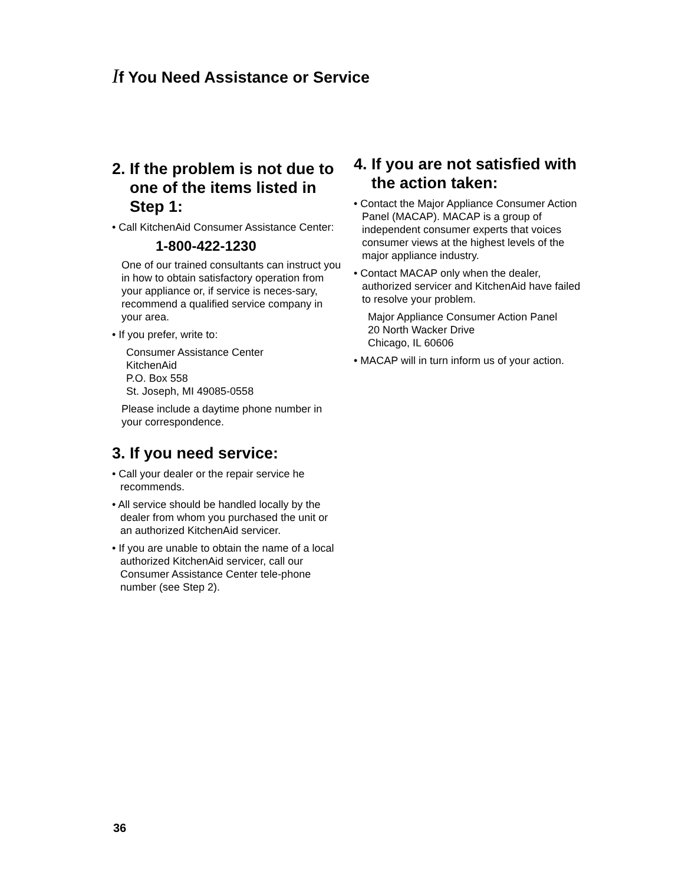If You Need Assistance or Service
2. If the problem is not due to one of the items listed in Step 1:
• Call KitchenAid Consumer Assistance Center:
1-800-422-1230
One of our trained consultants can instruct you in how to obtain satisfactory operation from your appliance or, if service is neces-sary, recommend a qualified service company in your area.
• If you prefer, write to:
Consumer Assistance Center
KitchenAid
P.O. Box 558
St. Joseph, MI 49085-0558
Please include a daytime phone number in your correspondence.
3. If you need service:
• Call your dealer or the repair service he recommends.
• All service should be handled locally by the dealer from whom you purchased the unit or an authorized KitchenAid servicer.
• If you are unable to obtain the name of a local authorized KitchenAid servicer, call our Consumer Assistance Center tele-phone number (see Step 2).
4. If you are not satisfied with the action taken:
• Contact the Major Appliance Consumer Action Panel (MACAP). MACAP is a group of independent consumer experts that voices consumer views at the highest levels of the major appliance industry.
• Contact MACAP only when the dealer, authorized servicer and KitchenAid have failed to resolve your problem.
Major Appliance Consumer Action Panel
20 North Wacker Drive
Chicago, IL 60606
• MACAP will in turn inform us of your action.
36